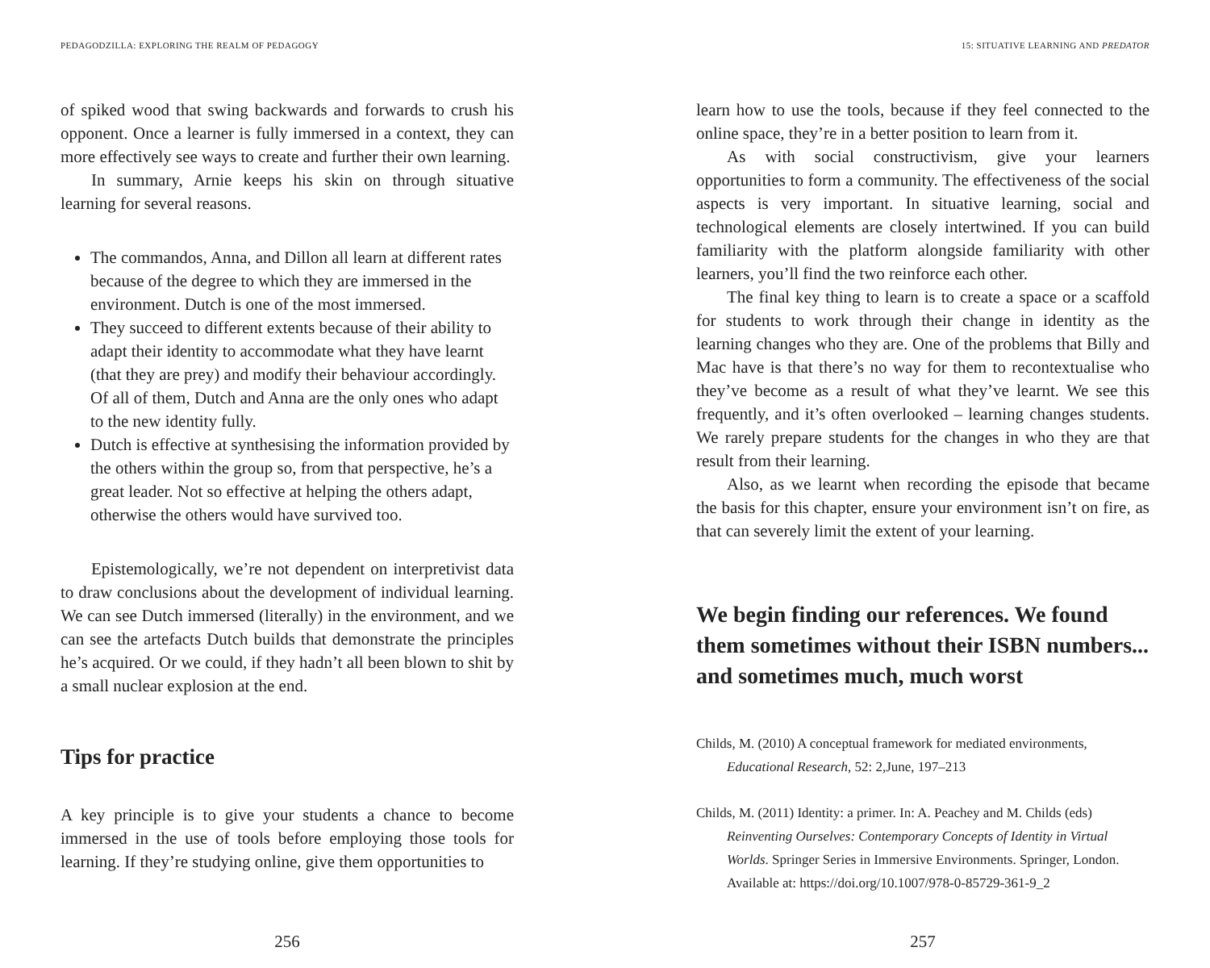PEDAGODZILLA: EXPLORING THE REALM OF PEDAGOGY
of spiked wood that swing backwards and forwards to crush his opponent. Once a learner is fully immersed in a context, they can more effectively see ways to create and further their own learning.
In summary, Arnie keeps his skin on through situative learning for several reasons.
The commandos, Anna, and Dillon all learn at different rates because of the degree to which they are immersed in the environment. Dutch is one of the most immersed.
They succeed to different extents because of their ability to adapt their identity to accommodate what they have learnt (that they are prey) and modify their behaviour accordingly. Of all of them, Dutch and Anna are the only ones who adapt to the new identity fully.
Dutch is effective at synthesising the information provided by the others within the group so, from that perspective, he’s a great leader. Not so effective at helping the others adapt, otherwise the others would have survived too.
Epistemologically, we’re not dependent on interpretivist data to draw conclusions about the development of individual learning. We can see Dutch immersed (literally) in the environment, and we can see the artefacts Dutch builds that demonstrate the principles he’s acquired. Or we could, if they hadn’t all been blown to shit by a small nuclear explosion at the end.
Tips for practice
A key principle is to give your students a chance to become immersed in the use of tools before employing those tools for learning. If they’re studying online, give them opportunities to
256
15: SITUATIVE LEARNING AND PREDATOR
learn how to use the tools, because if they feel connected to the online space, they’re in a better position to learn from it.
As with social constructivism, give your learners opportunities to form a community. The effectiveness of the social aspects is very important. In situative learning, social and technological elements are closely intertwined. If you can build familiarity with the platform alongside familiarity with other learners, you’ll find the two reinforce each other.
The final key thing to learn is to create a space or a scaffold for students to work through their change in identity as the learning changes who they are. One of the problems that Billy and Mac have is that there’s no way for them to recontextualise who they’ve become as a result of what they’ve learnt. We see this frequently, and it’s often overlooked – learning changes students. We rarely prepare students for the changes in who they are that result from their learning.
Also, as we learnt when recording the episode that became the basis for this chapter, ensure your environment isn’t on fire, as that can severely limit the extent of your learning.
We begin finding our references. We found them sometimes without their ISBN numbers... and sometimes much, much worst
Childs, M. (2010) A conceptual framework for mediated environments, Educational Research, 52: 2,June, 197–213
Childs, M. (2011) Identity: a primer. In: A. Peachey and M. Childs (eds) Reinventing Ourselves: Contemporary Concepts of Identity in Virtual Worlds. Springer Series in Immersive Environments. Springer, London. Available at: https://doi.org/10.1007/978-0-85729-361-9_2
257